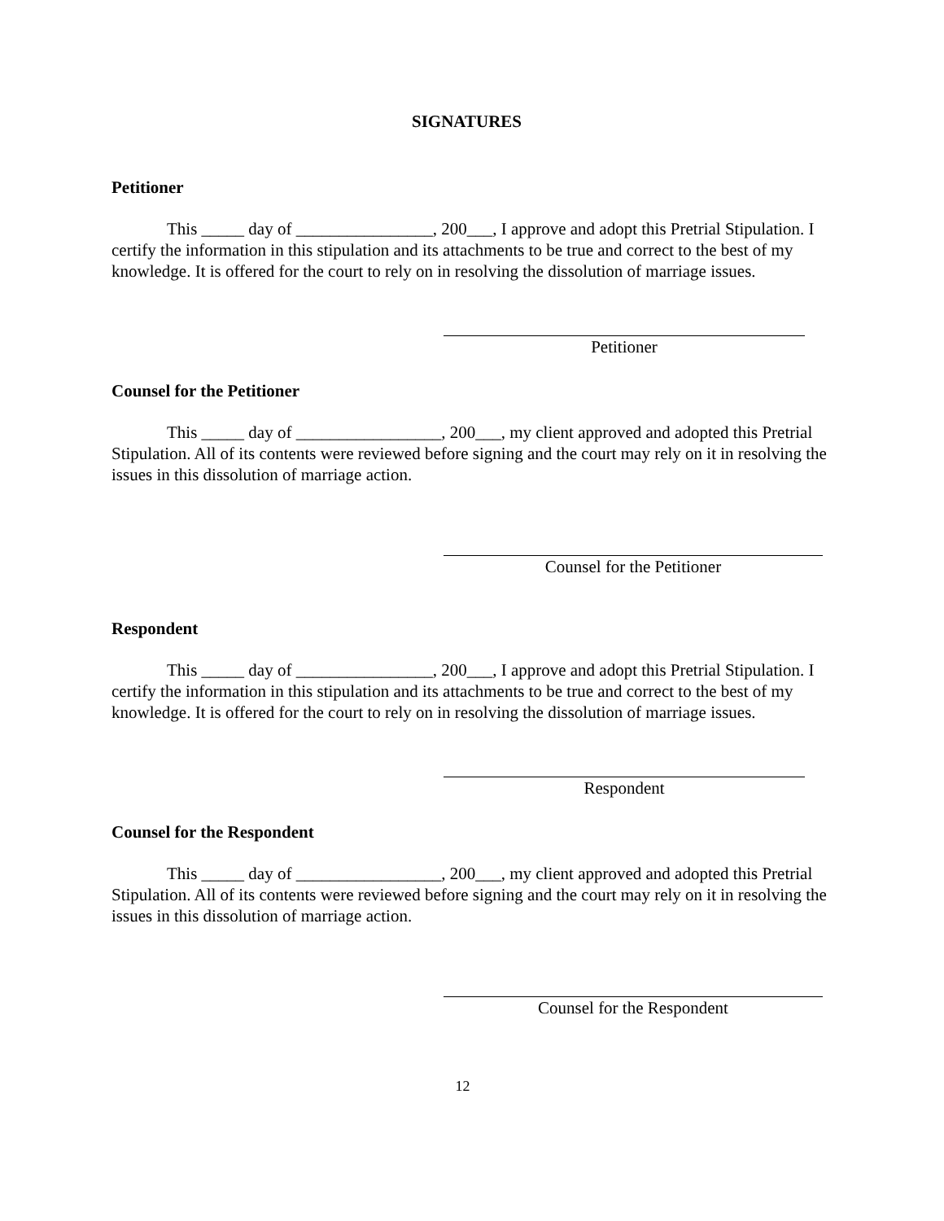SIGNATURES
Petitioner
This _____ day of ________________, 200___, I approve and adopt this Pretrial Stipulation. I certify the information in this stipulation and its attachments to be true and correct to the best of my knowledge. It is offered for the court to rely on in resolving the dissolution of marriage issues.
Petitioner
Counsel for the Petitioner
This _____ day of _________________, 200___, my client approved and adopted this Pretrial Stipulation. All of its contents were reviewed before signing and the court may rely on it in resolving the issues in this dissolution of marriage action.
Counsel for the Petitioner
Respondent
This _____ day of ________________, 200___, I approve and adopt this Pretrial Stipulation. I certify the information in this stipulation and its attachments to be true and correct to the best of my knowledge. It is offered for the court to rely on in resolving the dissolution of marriage issues.
Respondent
Counsel for the Respondent
This _____ day of _________________, 200___, my client approved and adopted this Pretrial Stipulation. All of its contents were reviewed before signing and the court may rely on it in resolving the issues in this dissolution of marriage action.
Counsel for the Respondent
12